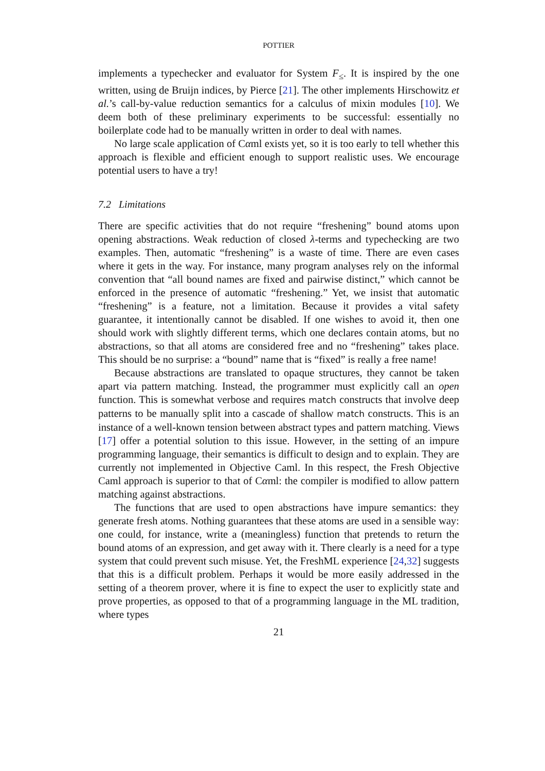POTTIER
implements a typechecker and evaluator for System F<sub>≤</sub>. It is inspired by the one written, using de Bruijn indices, by Pierce [21]. The other implements Hirschowitz et al.’s call-by-value reduction semantics for a calculus of mixin modules [10]. We deem both of these preliminary experiments to be successful: essentially no boilerplate code had to be manually written in order to deal with names.
No large scale application of Cαml exists yet, so it is too early to tell whether this approach is flexible and efficient enough to support realistic uses. We encourage potential users to have a try!
7.2 Limitations
There are specific activities that do not require “freshening” bound atoms upon opening abstractions. Weak reduction of closed λ-terms and typechecking are two examples. Then, automatic “freshening” is a waste of time. There are even cases where it gets in the way. For instance, many program analyses rely on the informal convention that “all bound names are fixed and pairwise distinct,” which cannot be enforced in the presence of automatic “freshening.” Yet, we insist that automatic “freshening” is a feature, not a limitation. Because it provides a vital safety guarantee, it intentionally cannot be disabled. If one wishes to avoid it, then one should work with slightly different terms, which one declares contain atoms, but no abstractions, so that all atoms are considered free and no “freshening” takes place. This should be no surprise: a “bound” name that is “fixed” is really a free name!
Because abstractions are translated to opaque structures, they cannot be taken apart via pattern matching. Instead, the programmer must explicitly call an open function. This is somewhat verbose and requires match constructs that involve deep patterns to be manually split into a cascade of shallow match constructs. This is an instance of a well-known tension between abstract types and pattern matching. Views [17] offer a potential solution to this issue. However, in the setting of an impure programming language, their semantics is difficult to design and to explain. They are currently not implemented in Objective Caml. In this respect, the Fresh Objective Caml approach is superior to that of Cαml: the compiler is modified to allow pattern matching against abstractions.
The functions that are used to open abstractions have impure semantics: they generate fresh atoms. Nothing guarantees that these atoms are used in a sensible way: one could, for instance, write a (meaningless) function that pretends to return the bound atoms of an expression, and get away with it. There clearly is a need for a type system that could prevent such misuse. Yet, the FreshML experience [24,32] suggests that this is a difficult problem. Perhaps it would be more easily addressed in the setting of a theorem prover, where it is fine to expect the user to explicitly state and prove properties, as opposed to that of a programming language in the ML tradition, where types
21